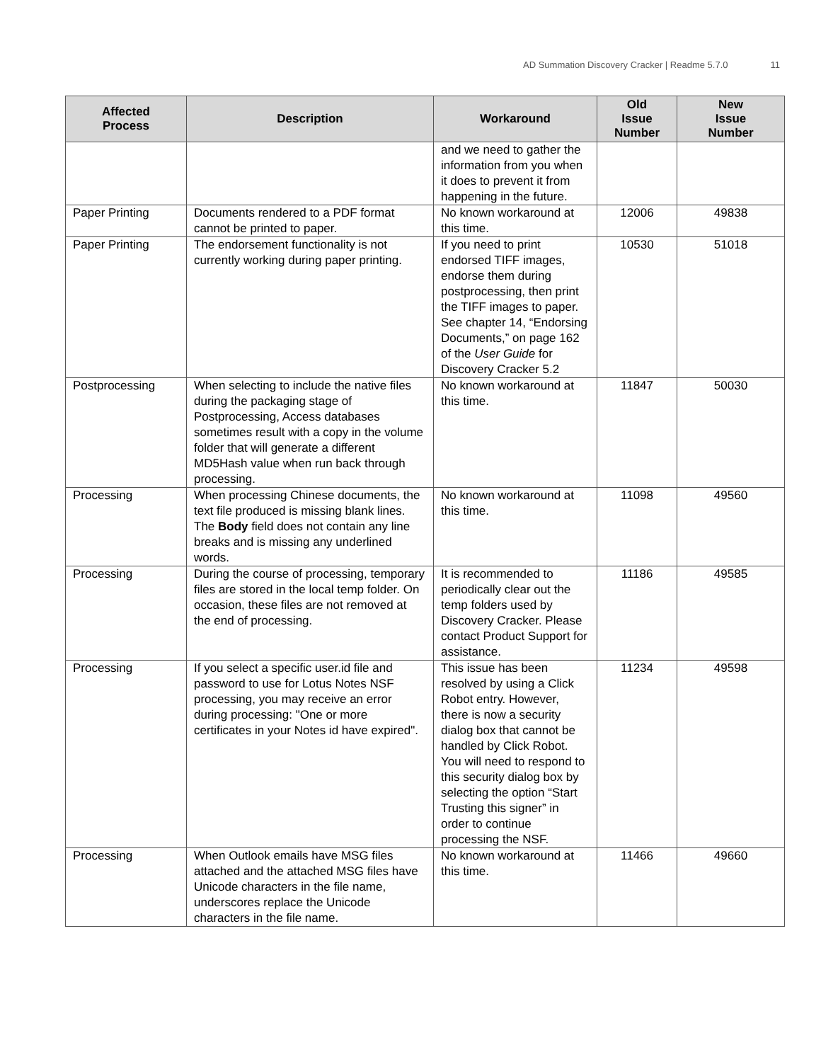AD Summation Discovery Cracker | Readme 5.7.0 11
| Affected Process | Description | Workaround | Old Issue Number | New Issue Number |
| --- | --- | --- | --- | --- |
| | | and we need to gather the information from you when it does to prevent it from happening in the future. | | |
| Paper Printing | Documents rendered to a PDF format cannot be printed to paper. | No known workaround at this time. | 12006 | 49838 |
| Paper Printing | The endorsement functionality is not currently working during paper printing. | If you need to print endorsed TIFF images, endorse them during postprocessing, then print the TIFF images to paper. See chapter 14, “Endorsing Documents,” on page 162 of the User Guide for Discovery Cracker 5.2 | 10530 | 51018 |
| Postprocessing | When selecting to include the native files during the packaging stage of Postprocessing, Access databases sometimes result with a copy in the volume folder that will generate a different MD5Hash value when run back through processing. | No known workaround at this time. | 11847 | 50030 |
| Processing | When processing Chinese documents, the text file produced is missing blank lines. The Body field does not contain any line breaks and is missing any underlined words. | No known workaround at this time. | 11098 | 49560 |
| Processing | During the course of processing, temporary files are stored in the local temp folder. On occasion, these files are not removed at the end of processing. | It is recommended to periodically clear out the temp folders used by Discovery Cracker. Please contact Product Support for assistance. | 11186 | 49585 |
| Processing | If you select a specific user.id file and password to use for Lotus Notes NSF processing, you may receive an error during processing: "One or more certificates in your Notes id have expired". | This issue has been resolved by using a Click Robot entry. However, there is now a security dialog box that cannot be handled by Click Robot. You will need to respond to this security dialog box by selecting the option “Start Trusting this signer” in order to continue processing the NSF. | 11234 | 49598 |
| Processing | When Outlook emails have MSG files attached and the attached MSG files have Unicode characters in the file name, underscores replace the Unicode characters in the file name. | No known workaround at this time. | 11466 | 49660 |